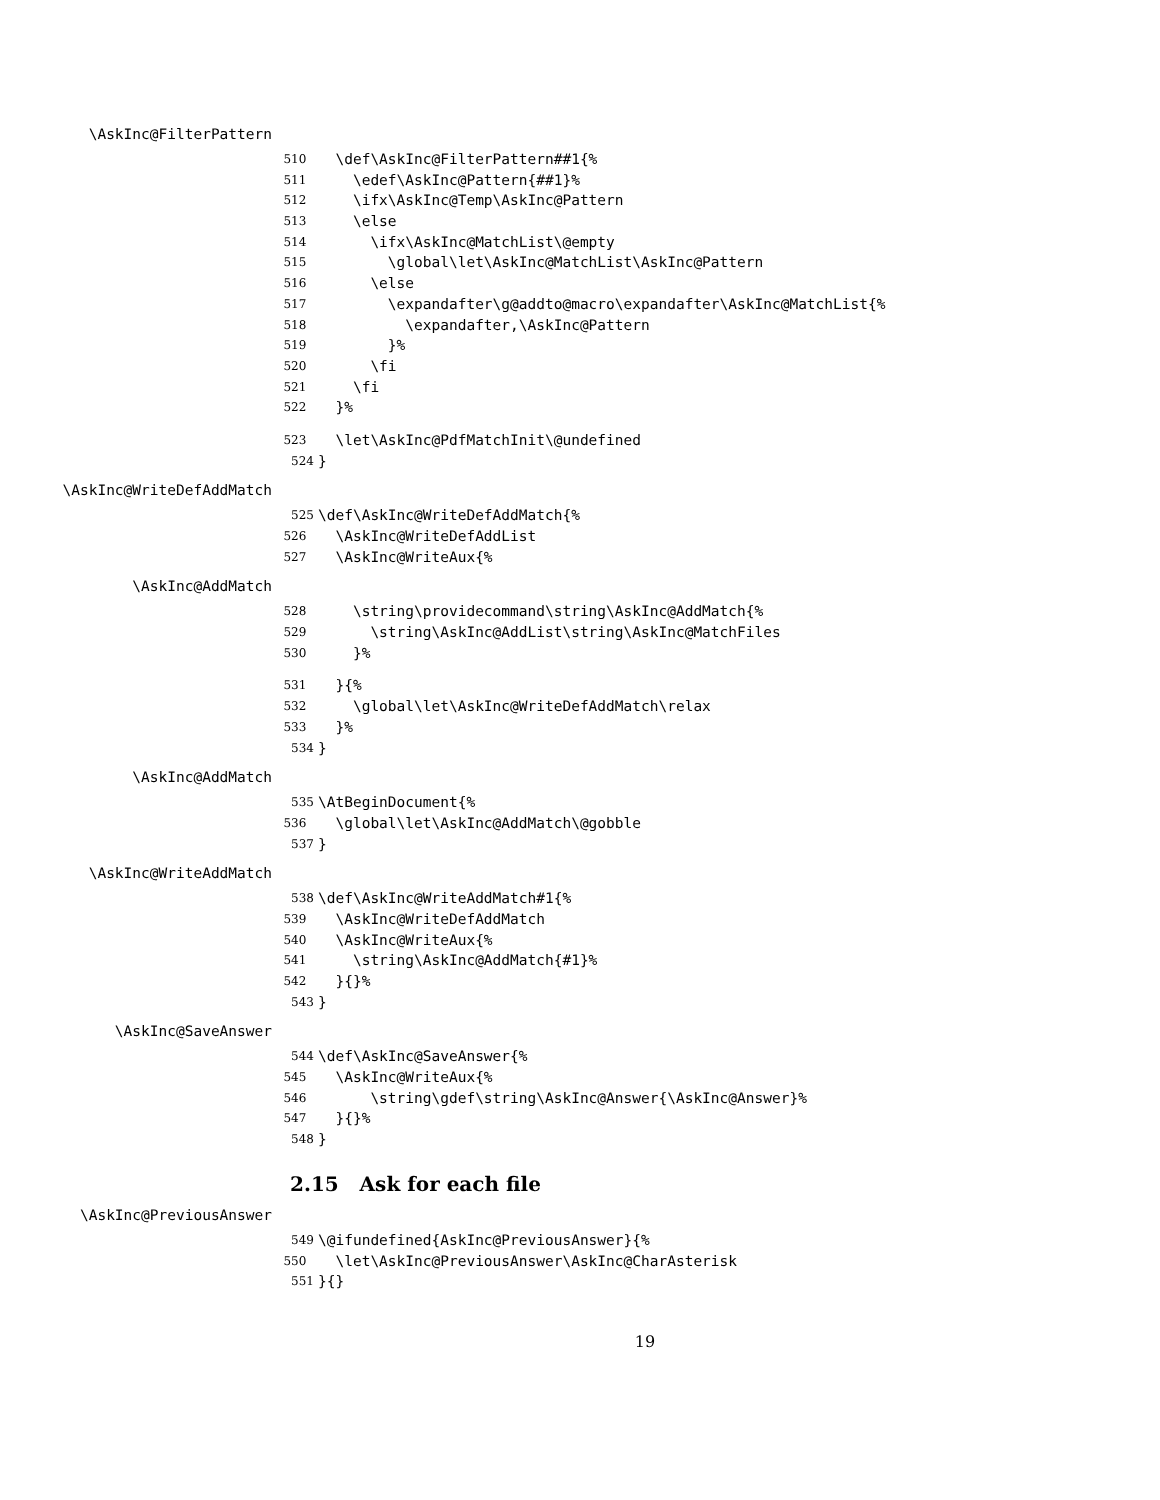\AskInc@FilterPattern
510 \def\AskInc@FilterPattern##1{%
511 \edef\AskInc@Pattern{##1}%
512 \ifx\AskInc@Temp\AskInc@Pattern
513 \else
514 \ifx\AskInc@MatchList\@empty
515 \global\let\AskInc@MatchList\AskInc@Pattern
516 \else
517 \expandafter\g@addto@macro\expandafter\AskInc@MatchList{%
518 \expandafter,\AskInc@Pattern
519 }%
520 \fi
521 \fi
522 }%
523 \let\AskInc@PdfMatchInit\@undefined
524 }
\AskInc@WriteDefAddMatch
525 \def\AskInc@WriteDefAddMatch{%
526 \AskInc@WriteDefAddList
527 \AskInc@WriteAux{%
\AskInc@AddMatch
528 \string\providecommand\string\AskInc@AddMatch{%
529 \string\AskInc@AddList\string\AskInc@MatchFiles
530 }%
531 }{%
532 \global\let\AskInc@WriteDefAddMatch\relax
533 }%
534 }
\AskInc@AddMatch
535 \AtBeginDocument{%
536 \global\let\AskInc@AddMatch\@gobble
537 }
\AskInc@WriteAddMatch
538 \def\AskInc@WriteAddMatch#1{%
539 \AskInc@WriteDefAddMatch
540 \AskInc@WriteAux{%
541 \string\AskInc@AddMatch{#1}%
542 }{}%
543 }
\AskInc@SaveAnswer
544 \def\AskInc@SaveAnswer{%
545 \AskInc@WriteAux{%
546 \string\gdef\string\AskInc@Answer{\AskInc@Answer}%
547 }{}%
548 }
2.15 Ask for each file
\AskInc@PreviousAnswer
549 \@ifundefined{AskInc@PreviousAnswer}{%
550 \let\AskInc@PreviousAnswer\AskInc@CharAsterisk
551 }{}
19